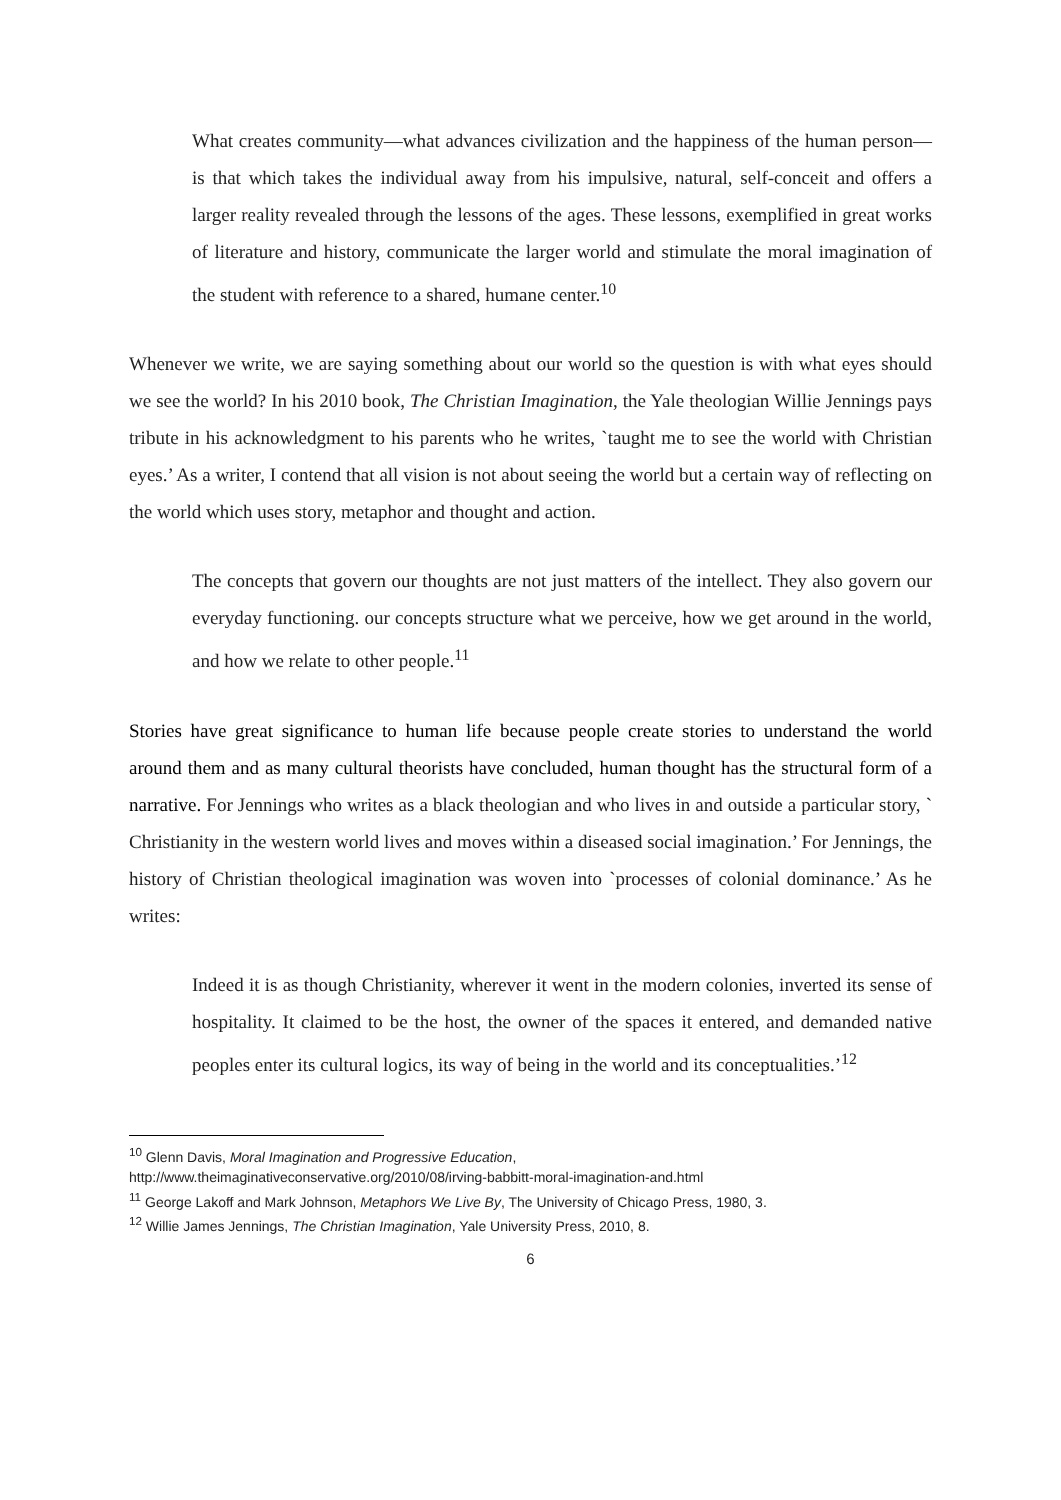What creates community—what advances civilization and the happiness of the human person—is that which takes the individual away from his impulsive, natural, self-conceit and offers a larger reality revealed through the lessons of the ages. These lessons, exemplified in great works of literature and history, communicate the larger world and stimulate the moral imagination of the student with reference to a shared, humane center.<sup>10</sup>
Whenever we write, we are saying something about our world so the question is with what eyes should we see the world? In his 2010 book, The Christian Imagination, the Yale theologian Willie Jennings pays tribute in his acknowledgment to his parents who he writes, `taught me to see the world with Christian eyes.’ As a writer, I contend that all vision is not about seeing the world but a certain way of reflecting on the world which uses story, metaphor and thought and action.
The concepts that govern our thoughts are not just matters of the intellect. They also govern our everyday functioning. our concepts structure what we perceive, how we get around in the world, and how we relate to other people.<sup>11</sup>
Stories have great significance to human life because people create stories to understand the world around them and as many cultural theorists have concluded, human thought has the structural form of a narrative. For Jennings who writes as a black theologian and who lives in and outside a particular story, ` Christianity in the western world lives and moves within a diseased social imagination.’ For Jennings, the history of Christian theological imagination was woven into `processes of colonial dominance.’ As he writes:
Indeed it is as though Christianity, wherever it went in the modern colonies, inverted its sense of hospitality. It claimed to be the host, the owner of the spaces it entered, and demanded native peoples enter its cultural logics, its way of being in the world and its conceptualities.’<sup>12</sup>
<sup>10</sup> Glenn Davis, Moral Imagination and Progressive Education,
http://www.theimaginativeconservative.org/2010/08/irving-babbitt-moral-imagination-and.html
<sup>11</sup> George Lakoff and Mark Johnson, Metaphors We Live By, The University of Chicago Press, 1980, 3.
<sup>12</sup> Willie James Jennings, The Christian Imagination, Yale University Press, 2010, 8.
6